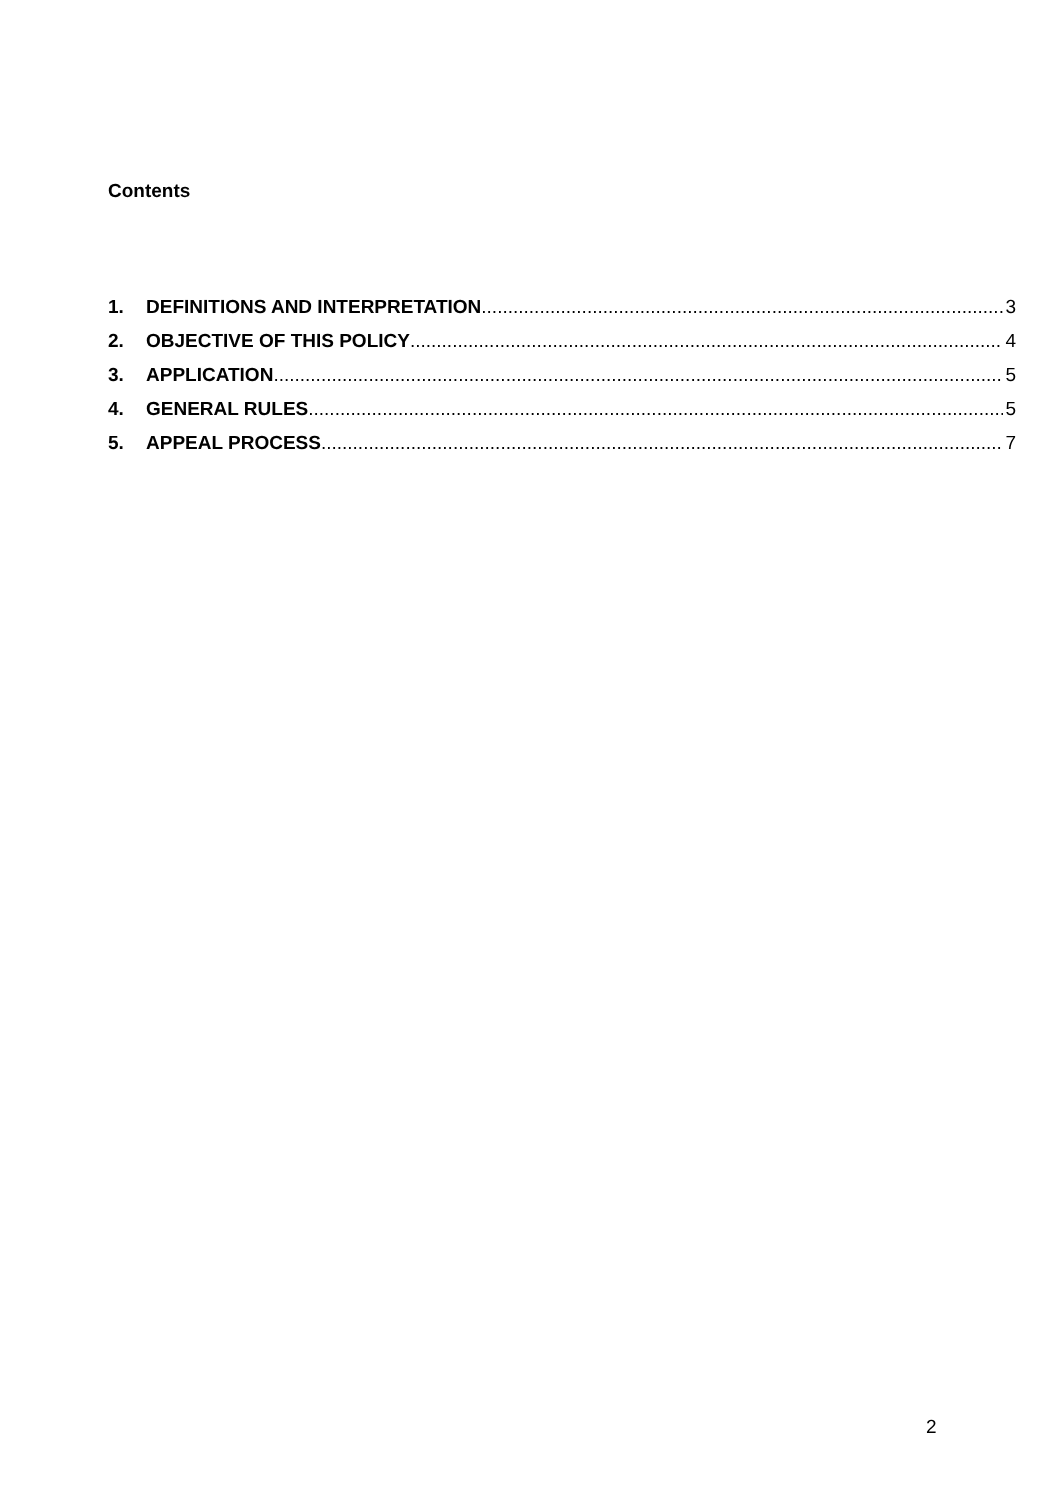Contents
1. DEFINITIONS AND INTERPRETATION 3
2. OBJECTIVE OF THIS POLICY 4
3. APPLICATION 5
4. GENERAL RULES 5
5. APPEAL PROCESS 7
2